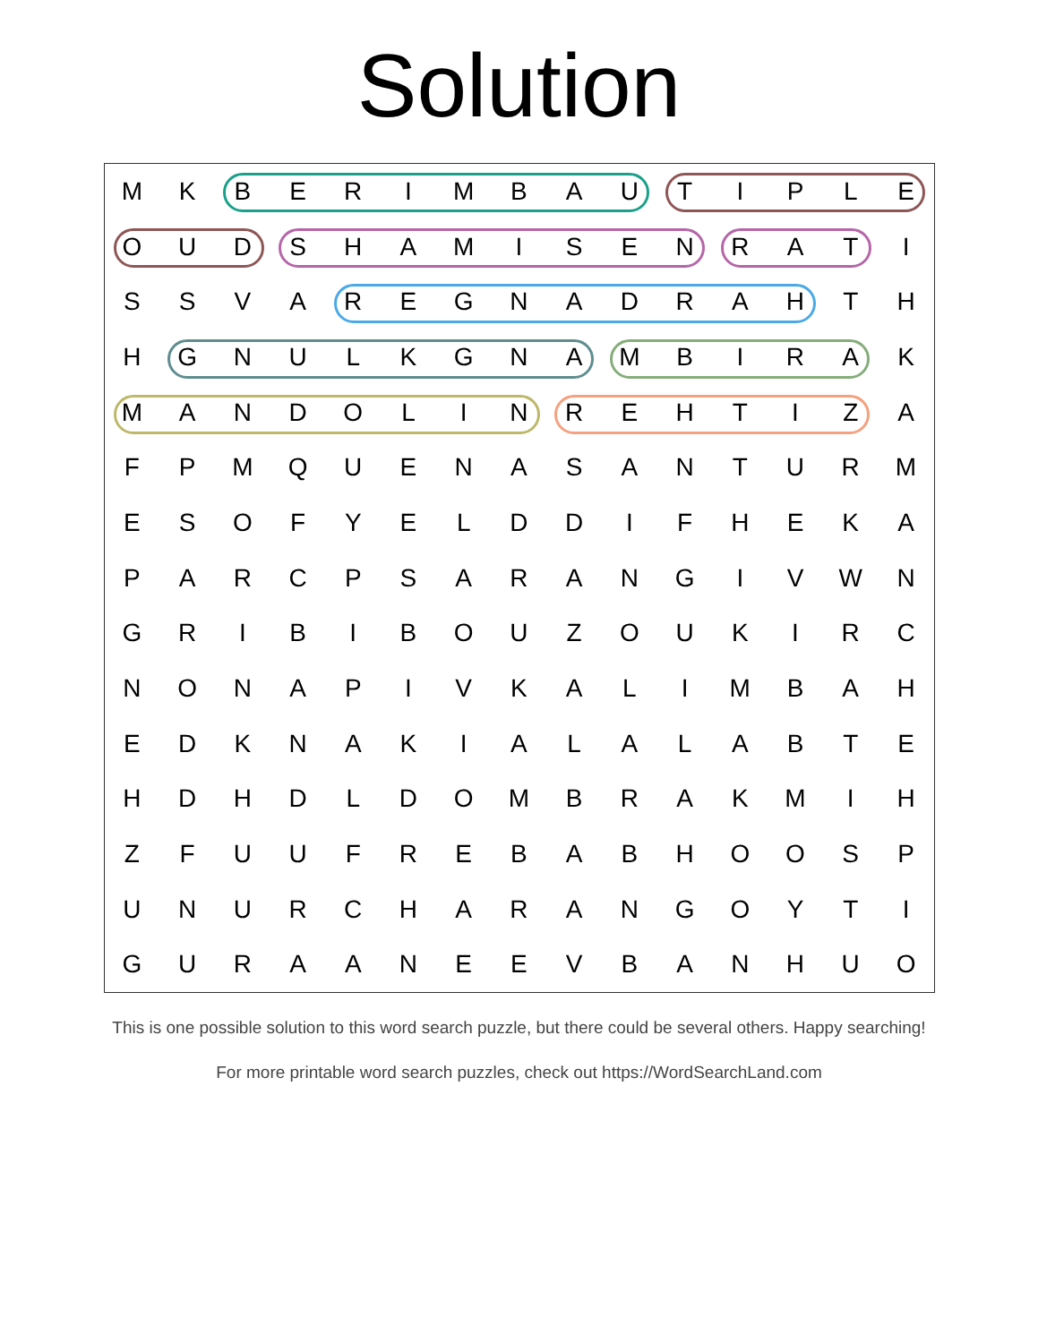Solution
| M | K | B | E | R | I | M | B | A | U | T | I | P | L | E |
| O | U | D | S | H | A | M | I | S | E | N | R | A | T | I |
| S | S | V | A | R | E | G | N | A | D | R | A | H | T | H |
| H | G | N | U | L | K | G | N | A | M | B | I | R | A | K |
| M | A | N | D | O | L | I | N | R | E | H | T | I | Z | A |
| F | P | M | Q | U | E | N | A | S | A | N | T | U | R | M |
| E | S | O | F | Y | E | L | D | D | I | F | H | E | K | A |
| P | A | R | C | P | S | A | R | A | N | G | I | V | W | N |
| G | R | I | B | I | B | O | U | Z | O | U | K | I | R | C |
| N | O | N | A | P | I | V | K | A | L | I | M | B | A | H |
| E | D | K | N | A | K | I | A | L | A | L | A | B | T | E |
| H | D | H | D | L | D | O | M | B | R | A | K | M | I | H |
| Z | F | U | U | F | R | E | B | A | B | H | O | O | S | P |
| U | N | U | R | C | H | A | R | A | N | G | O | Y | T | I |
| G | U | R | A | A | N | E | E | V | B | A | N | H | U | O |
This is one possible solution to this word search puzzle, but there could be several others. Happy searching!
For more printable word search puzzles, check out https://WordSearchLand.com